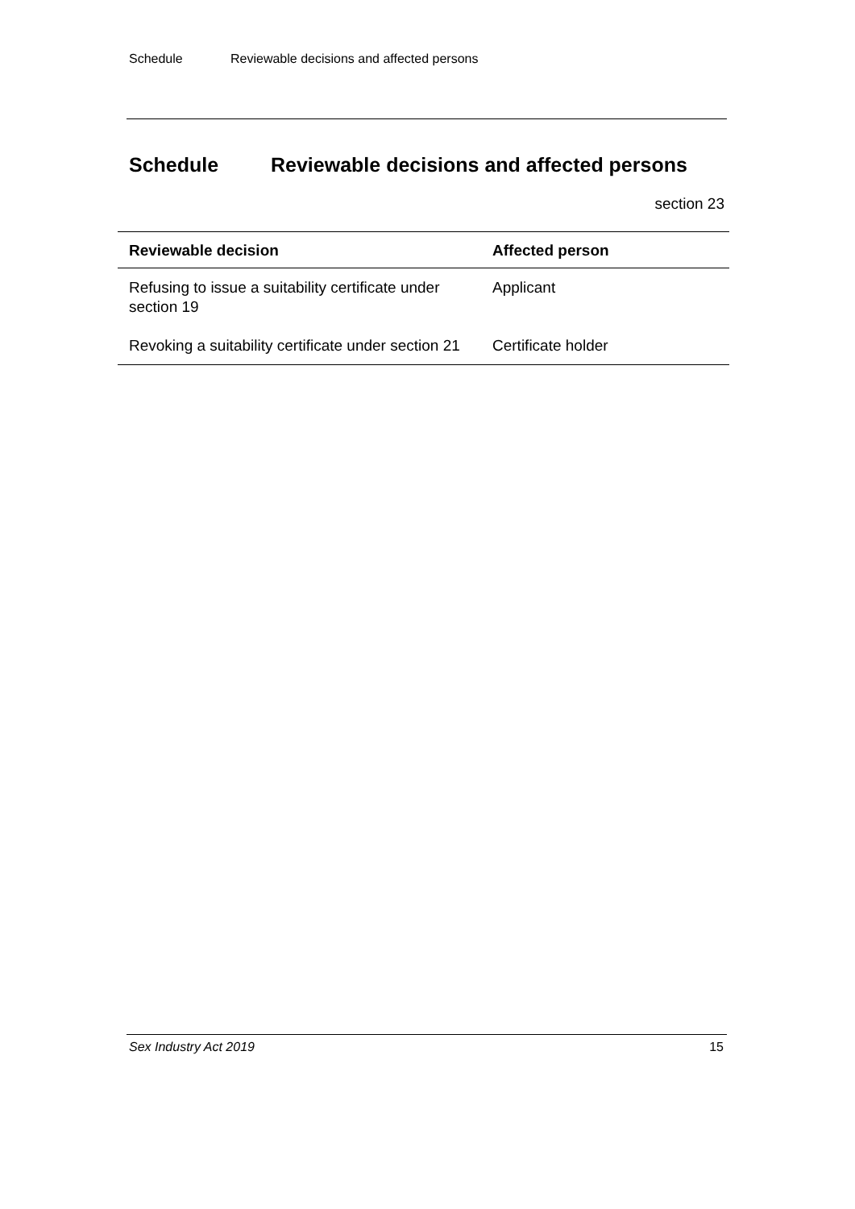Schedule Reviewable decisions and affected persons
Schedule Reviewable decisions and affected persons
section 23
| Reviewable decision | Affected person |
| --- | --- |
| Refusing to issue a suitability certificate under section 19 | Applicant |
| Revoking a suitability certificate under section 21 | Certificate holder |
Sex Industry Act 2019 15